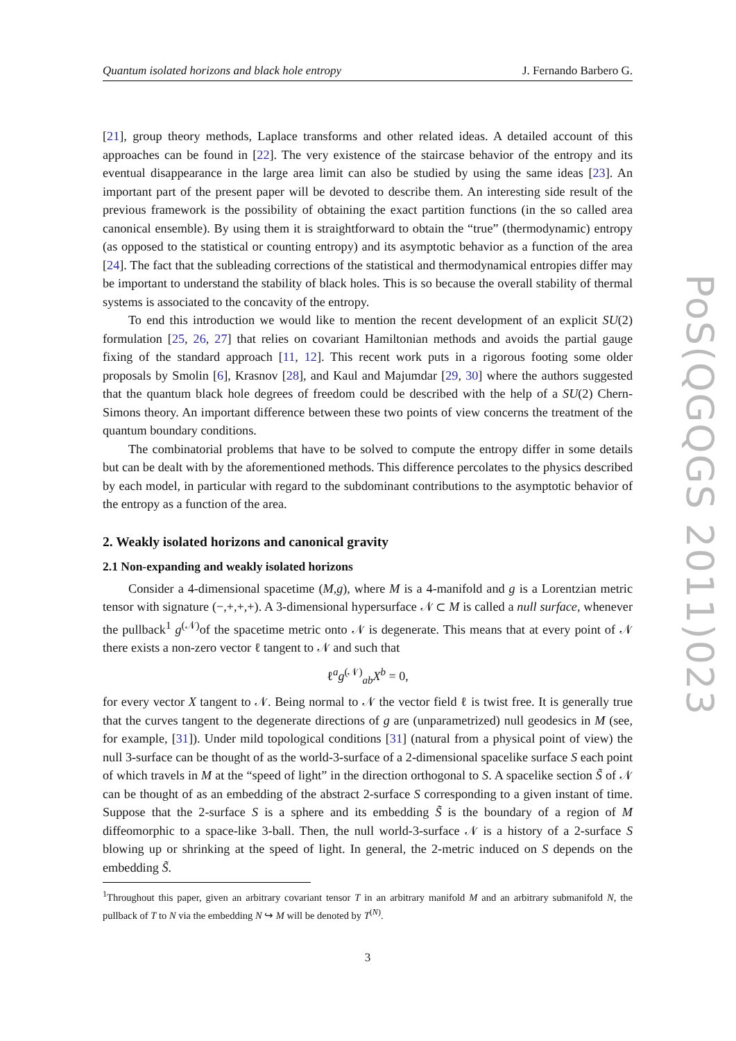Quantum isolated horizons and black hole entropy J. Fernando Barbero G.
[21], group theory methods, Laplace transforms and other related ideas. A detailed account of this approaches can be found in [22]. The very existence of the staircase behavior of the entropy and its eventual disappearance in the large area limit can also be studied by using the same ideas [23]. An important part of the present paper will be devoted to describe them. An interesting side result of the previous framework is the possibility of obtaining the exact partition functions (in the so called area canonical ensemble). By using them it is straightforward to obtain the “true” (thermodynamic) entropy (as opposed to the statistical or counting entropy) and its asymptotic behavior as a function of the area [24]. The fact that the subleading corrections of the statistical and thermodynamical entropies differ may be important to understand the stability of black holes. This is so because the overall stability of thermal systems is associated to the concavity of the entropy.
To end this introduction we would like to mention the recent development of an explicit SU(2) formulation [25, 26, 27] that relies on covariant Hamiltonian methods and avoids the partial gauge fixing of the standard approach [11, 12]. This recent work puts in a rigorous footing some older proposals by Smolin [6], Krasnov [28], and Kaul and Majumdar [29, 30] where the authors suggested that the quantum black hole degrees of freedom could be described with the help of a SU(2) Chern-Simons theory. An important difference between these two points of view concerns the treatment of the quantum boundary conditions.
The combinatorial problems that have to be solved to compute the entropy differ in some details but can be dealt with by the aforementioned methods. This difference percolates to the physics described by each model, in particular with regard to the subdominant contributions to the asymptotic behavior of the entropy as a function of the area.
2. Weakly isolated horizons and canonical gravity
2.1 Non-expanding and weakly isolated horizons
Consider a 4-dimensional spacetime (M,g), where M is a 4-manifold and g is a Lorentzian metric tensor with signature (−,+,+,+). A 3-dimensional hypersurface 𝒩 ⊂ M is called a null surface, whenever the pullback<sup>1</sup> g<sup>(𝒩)</sup>of the spacetime metric onto 𝒩 is degenerate. This means that at every point of 𝒩 there exists a non-zero vector ℓ tangent to 𝒩 and such that
ℓ<sup>a</sup>g<sup>(𝒩)</sup><sub>ab</sub>X<sup>b</sup> = 0,
for every vector X tangent to 𝒩. Being normal to 𝒩 the vector field ℓ is twist free. It is generally true that the curves tangent to the degenerate directions of g are (unparametrized) null geodesics in M (see, for example, [31]). Under mild topological conditions [31] (natural from a physical point of view) the null 3-surface can be thought of as the world-3-surface of a 2-dimensional spacelike surface S each point of which travels in M at the “speed of light” in the direction orthogonal to S. A spacelike section S̃ of 𝒩 can be thought of as an embedding of the abstract 2-surface S corresponding to a given instant of time. Suppose that the 2-surface S is a sphere and its embedding S̃ is the boundary of a region of M diffeomorphic to a space-like 3-ball. Then, the null world-3-surface 𝒩 is a history of a 2-surface S blowing up or shrinking at the speed of light. In general, the 2-metric induced on S depends on the embedding S̃.
<sup>1</sup> Throughout this paper, given an arbitrary covariant tensor T in an arbitrary manifold M and an arbitrary submanifold N, the pullback of T to N via the embedding N ↪ M will be denoted by T<sup>(N)</sup>.
3
PoS(QGQGS 2011)023